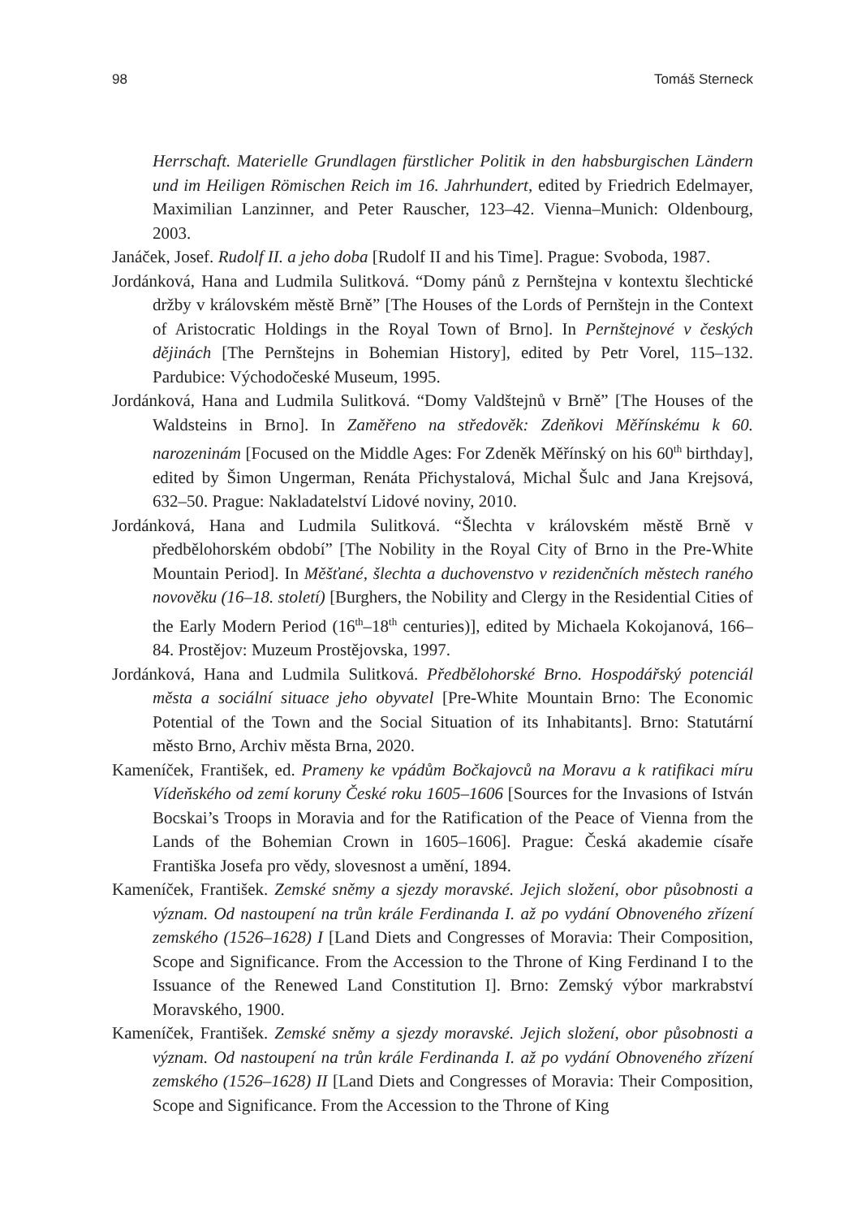98 Tomáš Sterneck
Herrschaft. Materielle Grundlagen fürstlicher Politik in den habsburgischen Ländern und im Heiligen Römischen Reich im 16. Jahrhundert, edited by Friedrich Edelmayer, Maximilian Lanzinner, and Peter Rauscher, 123–42. Vienna–Munich: Oldenbourg, 2003.
Janáček, Josef. Rudolf II. a jeho doba [Rudolf II and his Time]. Prague: Svoboda, 1987.
Jordánková, Hana and Ludmila Sulitková. “Domy pánů z Pernštejna v kontextu šlechtické držby v královském městě Brně” [The Houses of the Lords of Pernštejn in the Context of Aristocratic Holdings in the Royal Town of Brno]. In Pernštejnové v českých dějinách [The Pernštejns in Bohemian History], edited by Petr Vorel, 115–132. Pardubice: Východočeské Museum, 1995.
Jordánková, Hana and Ludmila Sulitková. “Domy Valdštejnů v Brně” [The Houses of the Waldsteins in Brno]. In Zaměřeno na středověk: Zdeňkovi Měřínskému k 60. narozeninám [Focused on the Middle Ages: For Zdeněk Měřínský on his 60<sup>th</sup> birthday], edited by Šimon Ungerman, Renáta Přichystalová, Michal Šulc and Jana Krejsová, 632–50. Prague: Nakladatelství Lidové noviny, 2010.
Jordánková, Hana and Ludmila Sulitková. “Šlechta v královském městě Brně v předbělohorském období” [The Nobility in the Royal City of Brno in the Pre-White Mountain Period]. In Měšťané, šlechta a duchovenstvo v rezidenčních městech raného novověku (16–18. století) [Burghers, the Nobility and Clergy in the Residential Cities of the Early Modern Period (16<sup>th</sup>–18<sup>th</sup> centuries)], edited by Michaela Kokojanová, 166–84. Prostějov: Muzeum Prostějovska, 1997.
Jordánková, Hana and Ludmila Sulitková. Předbělohorské Brno. Hospodářský potenciál města a sociální situace jeho obyvatel [Pre-White Mountain Brno: The Economic Potential of the Town and the Social Situation of its Inhabitants]. Brno: Statutární město Brno, Archiv města Brna, 2020.
Kameníček, František, ed. Prameny ke vpádům Bočkajovců na Moravu a k ratifikaci míru Vídeňského od zemí koruny České roku 1605–1606 [Sources for the Invasions of István Bocskai’s Troops in Moravia and for the Ratification of the Peace of Vienna from the Lands of the Bohemian Crown in 1605–1606]. Prague: Česká akademie císaře Františka Josefa pro vědy, slovesnost a umění, 1894.
Kameníček, František. Zemské sněmy a sjezdy moravské. Jejich složení, obor působnosti a význam. Od nastoupení na trůn krále Ferdinanda I. až po vydání Obnoveného zřízení zemského (1526–1628) I [Land Diets and Congresses of Moravia: Their Composition, Scope and Significance. From the Accession to the Throne of King Ferdinand I to the Issuance of the Renewed Land Constitution I]. Brno: Zemský výbor markrabství Moravského, 1900.
Kameníček, František. Zemské sněmy a sjezdy moravské. Jejich složení, obor působnosti a význam. Od nastoupení na trůn krále Ferdinanda I. až po vydání Obnoveného zřízení zemského (1526–1628) II [Land Diets and Congresses of Moravia: Their Composition, Scope and Significance. From the Accession to the Throne of King